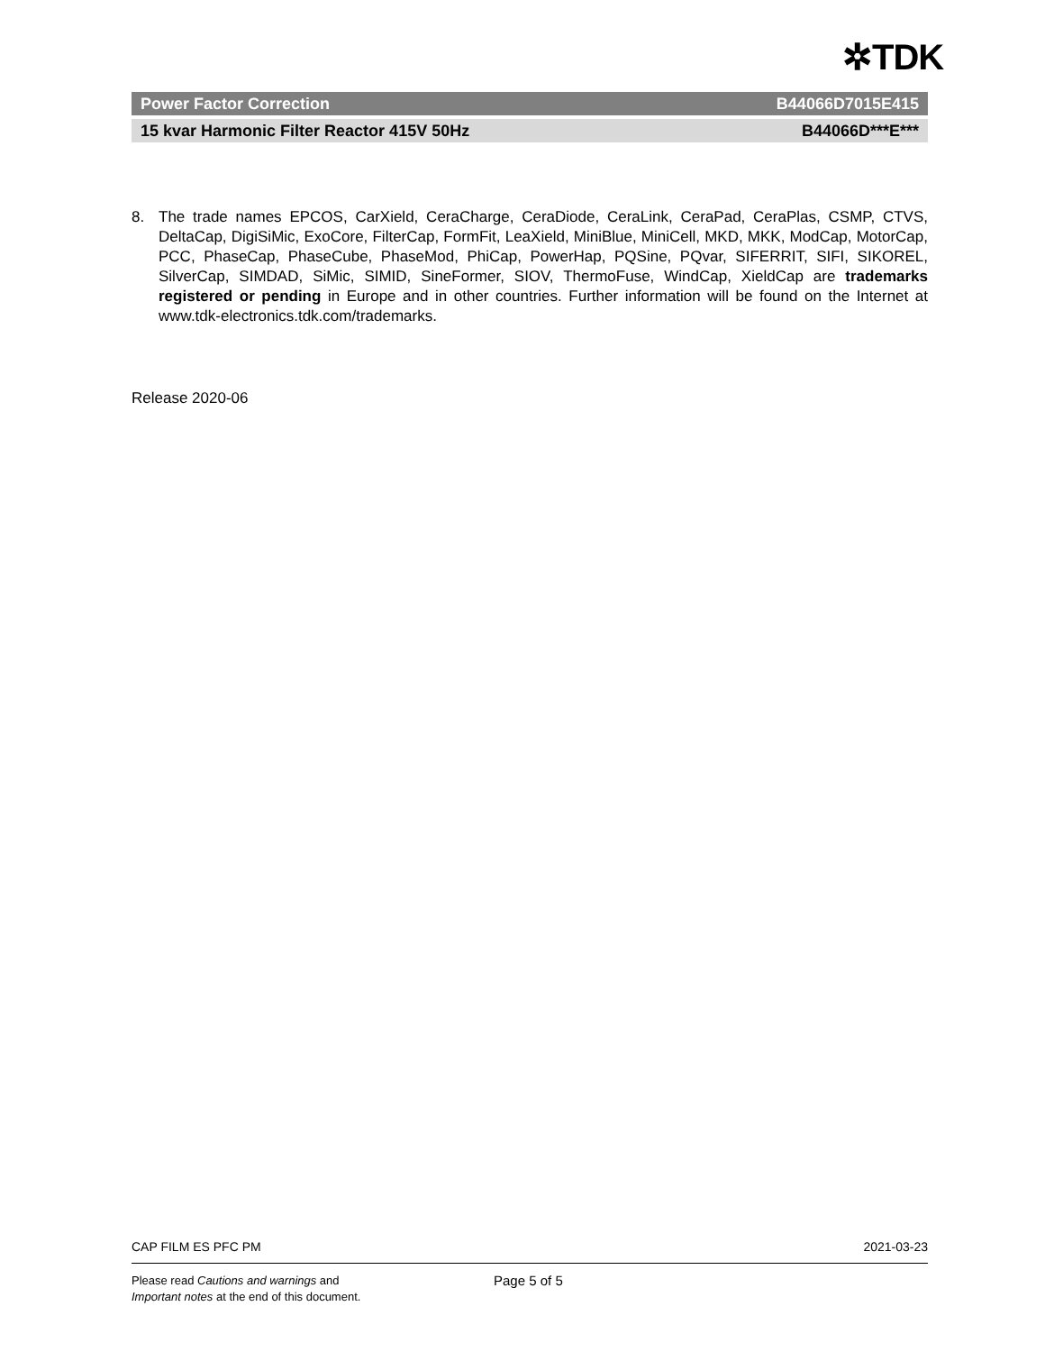✲TDK
Power Factor Correction B44066D7015E415
15 kvar Harmonic Filter Reactor 415V 50Hz B44066D***E***
8. The trade names EPCOS, CarXield, CeraCharge, CeraDiode, CeraLink, CeraPad, CeraPlas, CSMP, CTVS, DeltaCap, DigiSiMic, ExoCore, FilterCap, FormFit, LeaXield, MiniBlue, MiniCell, MKD, MKK, ModCap, MotorCap, PCC, PhaseCap, PhaseCube, PhaseMod, PhiCap, PowerHap, PQSine, PQvar, SIFERRIT, SIFI, SIKOREL, SilverCap, SIMDAD, SiMic, SIMID, SineFormer, SIOV, ThermoFuse, WindCap, XieldCap are trademarks registered or pending in Europe and in other countries. Further information will be found on the Internet at www.tdk-electronics.tdk.com/trademarks.
Release 2020-06
CAP FILM ES PFC PM 2021-03-23
Please read Cautions and warnings and
Important notes at the end of this document. Page 5 of 5